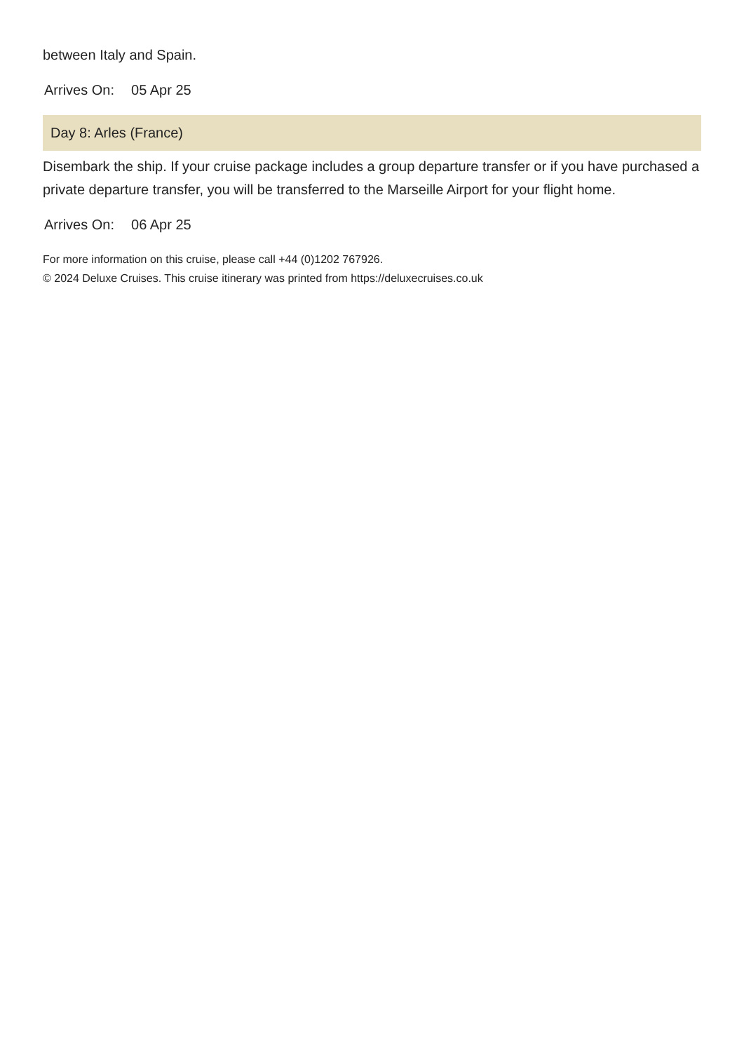between Italy and Spain.
Arrives On: 05 Apr 25
Day 8: Arles (France)
Disembark the ship. If your cruise package includes a group departure transfer or if you have purchased a private departure transfer, you will be transferred to the Marseille Airport for your flight home.
Arrives On: 06 Apr 25
For more information on this cruise, please call +44 (0)1202 767926.
© 2024 Deluxe Cruises. This cruise itinerary was printed from https://deluxecruises.co.uk